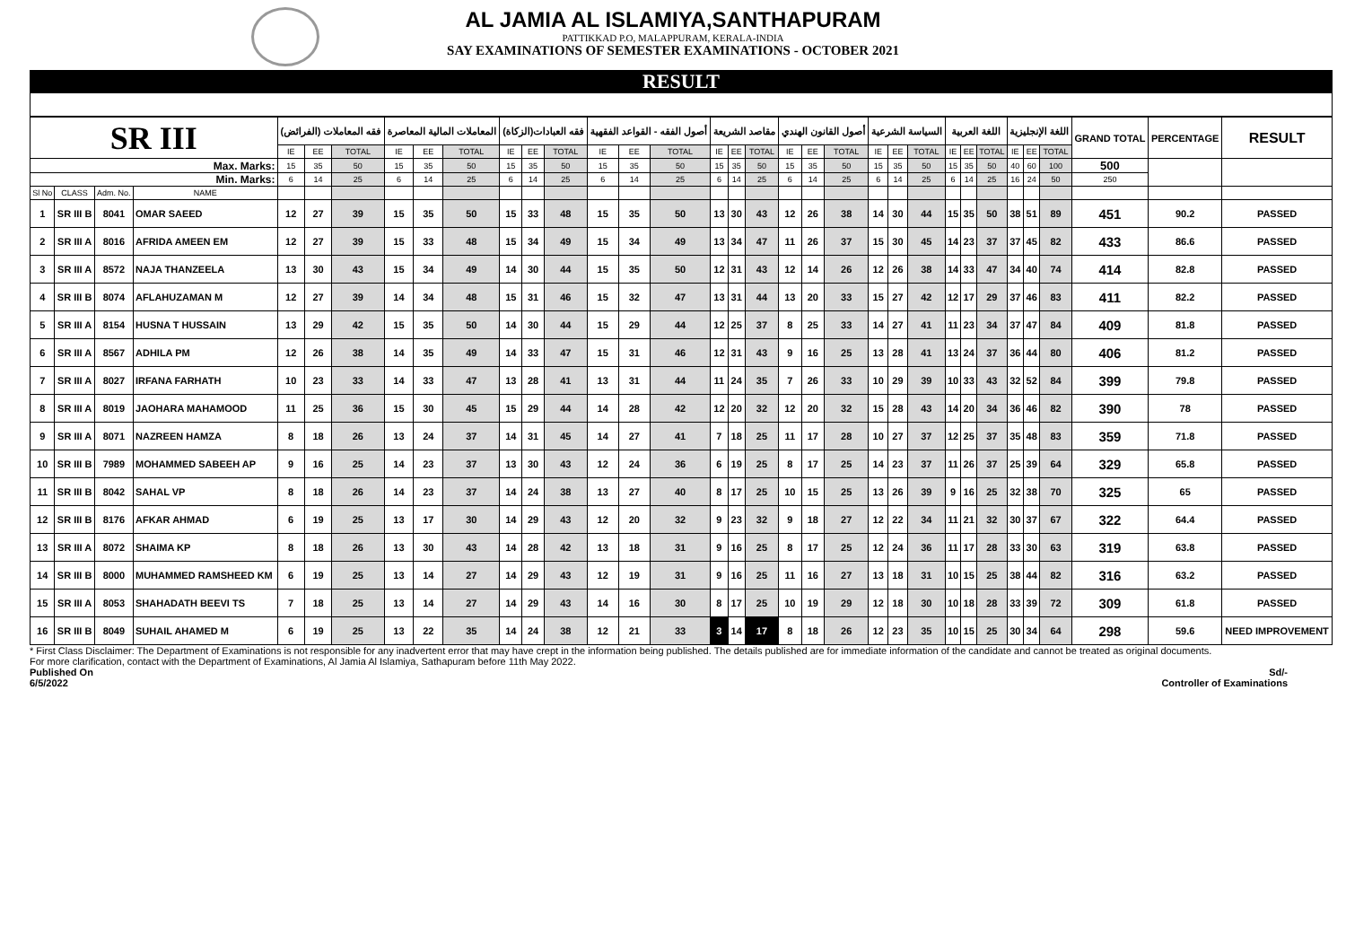AL JAMIA AL ISLAMIYA,SANTHAPURAM
PATTIKKAD P.O, MALAPPURAM, KERALA-INDIA
SAY EXAMINATIONS OF SEMESTER EXAMINATIONS - OCTOBER 2021
RESULT
| SR III | | | | فقه المعاملات (الفرائض) | | | المعاملات المالية المعاصرة | | | فقه العبادات(الزكاة) | | | أصول الفقه - القواعد الفقهية | | | مقاصد الشريعة | | | أصول القانون الهندي | | | السياسة الشرعية | | | اللغة العربية | | | اللغة الإنجليزية | | | GRAND TOTAL | PERCENTAGE | RESULT |
| --- | --- | --- | --- | --- | --- | --- | --- | --- | --- | --- | --- | --- | --- | --- | --- | --- | --- | --- | --- | --- | --- | --- | --- | --- | --- | --- | --- | --- | --- | --- | --- | --- | --- |
| | | | | IE | EE | TOTAL | IE | EE | TOTAL | IE | EE | TOTAL | IE | EE | TOTAL | IE | EE | TOTAL | IE | EE | TOTAL | IE | EE | TOTAL | IE | EE | TOTAL | IE | EE | TOTAL | | | |
| Max. Marks: | | | | 15 | 35 | 50 | 15 | 35 | 50 | 15 | 35 | 50 | 15 | 35 | 50 | 15 | 35 | 50 | 15 | 35 | 50 | 15 | 35 | 50 | 15 | 35 | 50 | 40 | 60 | 100 | 500 | | |
| Min. Marks: | | | | 6 | 14 | 25 | 6 | 14 | 25 | 6 | 14 | 25 | 6 | 14 | 25 | 6 | 14 | 25 | 6 | 14 | 25 | 6 | 14 | 25 | 6 | 14 | 25 | 16 | 24 | 50 | 250 | | |
| Sl No | CLASS | Adm. No. | NAME | | | | | | | | | | | | | | | | | | | | | | | | | | | | | | |
| 1 | SR III B | 8041 | OMAR SAEED | 12 | 27 | 39 | 15 | 35 | 50 | 15 | 33 | 48 | 15 | 35 | 50 | 13 | 30 | 43 | 12 | 26 | 38 | 14 | 30 | 44 | 15 | 35 | 50 | 38 | 51 | 89 | 451 | 90.2 | PASSED |
| 2 | SR III A | 8016 | AFRIDA AMEEN EM | 12 | 27 | 39 | 15 | 33 | 48 | 15 | 34 | 49 | 15 | 34 | 49 | 13 | 34 | 47 | 11 | 26 | 37 | 15 | 30 | 45 | 14 | 23 | 37 | 37 | 45 | 82 | 433 | 86.6 | PASSED |
| 3 | SR III A | 8572 | NAJA THANZEELA | 13 | 30 | 43 | 15 | 34 | 49 | 14 | 30 | 44 | 15 | 35 | 50 | 12 | 31 | 43 | 12 | 14 | 26 | 12 | 26 | 38 | 14 | 33 | 47 | 34 | 40 | 74 | 414 | 82.8 | PASSED |
| 4 | SR III B | 8074 | AFLAHUZAMAN M | 12 | 27 | 39 | 14 | 34 | 48 | 15 | 31 | 46 | 15 | 32 | 47 | 13 | 31 | 44 | 13 | 20 | 33 | 15 | 27 | 42 | 12 | 17 | 29 | 37 | 46 | 83 | 411 | 82.2 | PASSED |
| 5 | SR III A | 8154 | HUSNA T HUSSAIN | 13 | 29 | 42 | 15 | 35 | 50 | 14 | 30 | 44 | 15 | 29 | 44 | 12 | 25 | 37 | 8 | 25 | 33 | 14 | 27 | 41 | 11 | 23 | 34 | 37 | 47 | 84 | 409 | 81.8 | PASSED |
| 6 | SR III A | 8567 | ADHILA PM | 12 | 26 | 38 | 14 | 35 | 49 | 14 | 33 | 47 | 15 | 31 | 46 | 12 | 31 | 43 | 9 | 16 | 25 | 13 | 28 | 41 | 13 | 24 | 37 | 36 | 44 | 80 | 406 | 81.2 | PASSED |
| 7 | SR III A | 8027 | IRFANA FARHATH | 10 | 23 | 33 | 14 | 33 | 47 | 13 | 28 | 41 | 13 | 31 | 44 | 11 | 24 | 35 | 7 | 26 | 33 | 10 | 29 | 39 | 10 | 33 | 43 | 32 | 52 | 84 | 399 | 79.8 | PASSED |
| 8 | SR III A | 8019 | JAOHARA MAHAMOOD | 11 | 25 | 36 | 15 | 30 | 45 | 15 | 29 | 44 | 14 | 28 | 42 | 12 | 20 | 32 | 12 | 20 | 32 | 15 | 28 | 43 | 14 | 20 | 34 | 36 | 46 | 82 | 390 | 78 | PASSED |
| 9 | SR III A | 8071 | NAZREEN HAMZA | 8 | 18 | 26 | 13 | 24 | 37 | 14 | 31 | 45 | 14 | 27 | 41 | 7 | 18 | 25 | 11 | 17 | 28 | 10 | 27 | 37 | 12 | 25 | 37 | 35 | 48 | 83 | 359 | 71.8 | PASSED |
| 10 | SR III B | 7989 | MOHAMMED SABEEH AP | 9 | 16 | 25 | 14 | 23 | 37 | 13 | 30 | 43 | 12 | 24 | 36 | 6 | 19 | 25 | 8 | 17 | 25 | 14 | 23 | 37 | 11 | 26 | 37 | 25 | 39 | 64 | 329 | 65.8 | PASSED |
| 11 | SR III B | 8042 | SAHAL VP | 8 | 18 | 26 | 14 | 23 | 37 | 14 | 24 | 38 | 13 | 27 | 40 | 8 | 17 | 25 | 10 | 15 | 25 | 13 | 26 | 39 | 9 | 16 | 25 | 32 | 38 | 70 | 325 | 65 | PASSED |
| 12 | SR III B | 8176 | AFKAR AHMAD | 6 | 19 | 25 | 13 | 17 | 30 | 14 | 29 | 43 | 12 | 20 | 32 | 9 | 23 | 32 | 9 | 18 | 27 | 12 | 22 | 34 | 11 | 21 | 32 | 30 | 37 | 67 | 322 | 64.4 | PASSED |
| 13 | SR III A | 8072 | SHAIMA KP | 8 | 18 | 26 | 13 | 30 | 43 | 14 | 28 | 42 | 13 | 18 | 31 | 9 | 16 | 25 | 8 | 17 | 25 | 12 | 24 | 36 | 11 | 17 | 28 | 33 | 30 | 63 | 319 | 63.8 | PASSED |
| 14 | SR III B | 8000 | MUHAMMED RAMSHEED KM | 6 | 19 | 25 | 13 | 14 | 27 | 14 | 29 | 43 | 12 | 19 | 31 | 9 | 16 | 25 | 11 | 16 | 27 | 13 | 18 | 31 | 10 | 15 | 25 | 38 | 44 | 82 | 316 | 63.2 | PASSED |
| 15 | SR III A | 8053 | SHAHADATH BEEVI TS | 7 | 18 | 25 | 13 | 14 | 27 | 14 | 29 | 43 | 14 | 16 | 30 | 8 | 17 | 25 | 10 | 19 | 29 | 12 | 18 | 30 | 10 | 18 | 28 | 33 | 39 | 72 | 309 | 61.8 | PASSED |
| 16 | SR III B | 8049 | SUHAIL AHAMED M | 6 | 19 | 25 | 13 | 22 | 35 | 14 | 24 | 38 | 12 | 21 | 33 | 3 | 14 | 17 | 8 | 18 | 26 | 12 | 23 | 35 | 10 | 15 | 25 | 30 | 34 | 64 | 298 | 59.6 | NEED IMPROVEMENT |
* First Class Disclaimer: The Department of Examinations is not responsible for any inadvertent error that may have crept in the information being published. The details published are for immediate information of the candidate and cannot be treated as original documents.
For more clarification, contact with the Department of Examinations, Al Jamia Al Islamiya, Sathapuram before 11th May 2022.
Published On
6/5/2022
Sd/-
Controller of Examinations